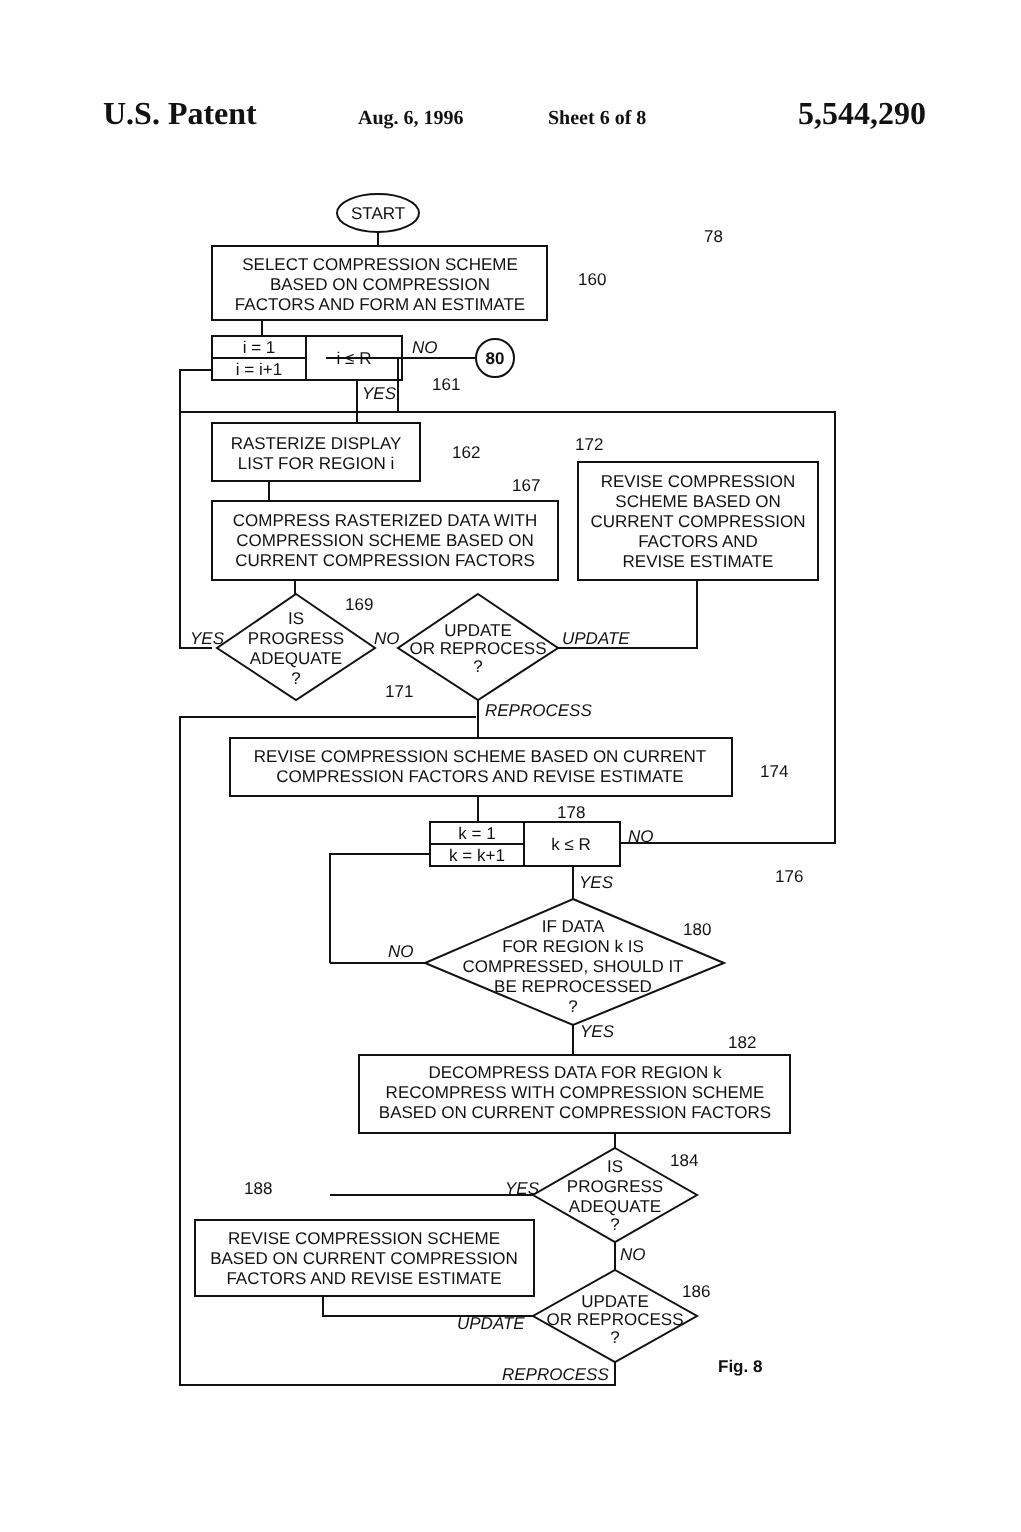U.S. Patent Aug. 6, 1996 Sheet 6 of 8 5,544,290
START
SELECT COMPRESSION SCHEME
BASED ON COMPRESSION
FACTORS AND FORM AN ESTIMATE
i = 1
i = i+1
i ≤ R
80
RASTERIZE DISPLAY
LIST FOR REGION i
COMPRESS RASTERIZED DATA WITH
COMPRESSION SCHEME BASED ON
CURRENT COMPRESSION FACTORS
REVISE COMPRESSION
SCHEME BASED ON
CURRENT COMPRESSION
FACTORS AND
REVISE ESTIMATE
IS
PROGRESS
ADEQUATE
?
UPDATE
OR REPROCESS
?
REVISE COMPRESSION SCHEME BASED ON CURRENT
COMPRESSION FACTORS AND REVISE ESTIMATE
k = 1
k = k+1
k ≤ R
IF DATA
FOR REGION k IS
COMPRESSED, SHOULD IT
BE REPROCESSED
?
DECOMPRESS DATA FOR REGION k
RECOMPRESS WITH COMPRESSION SCHEME
BASED ON CURRENT COMPRESSION FACTORS
IS
PROGRESS
ADEQUATE
?
REVISE COMPRESSION SCHEME
BASED ON CURRENT COMPRESSION
FACTORS AND REVISE ESTIMATE
UPDATE
OR REPROCESS
?
NO
YES
YES
NO
UPDATE
REPROCESS
NO
YES
NO
YES
YES
NO
UPDATE
REPROCESS
78
160
161
162
172
167
169
171
174
178
176
180
182
184
188
186
Fig. 8